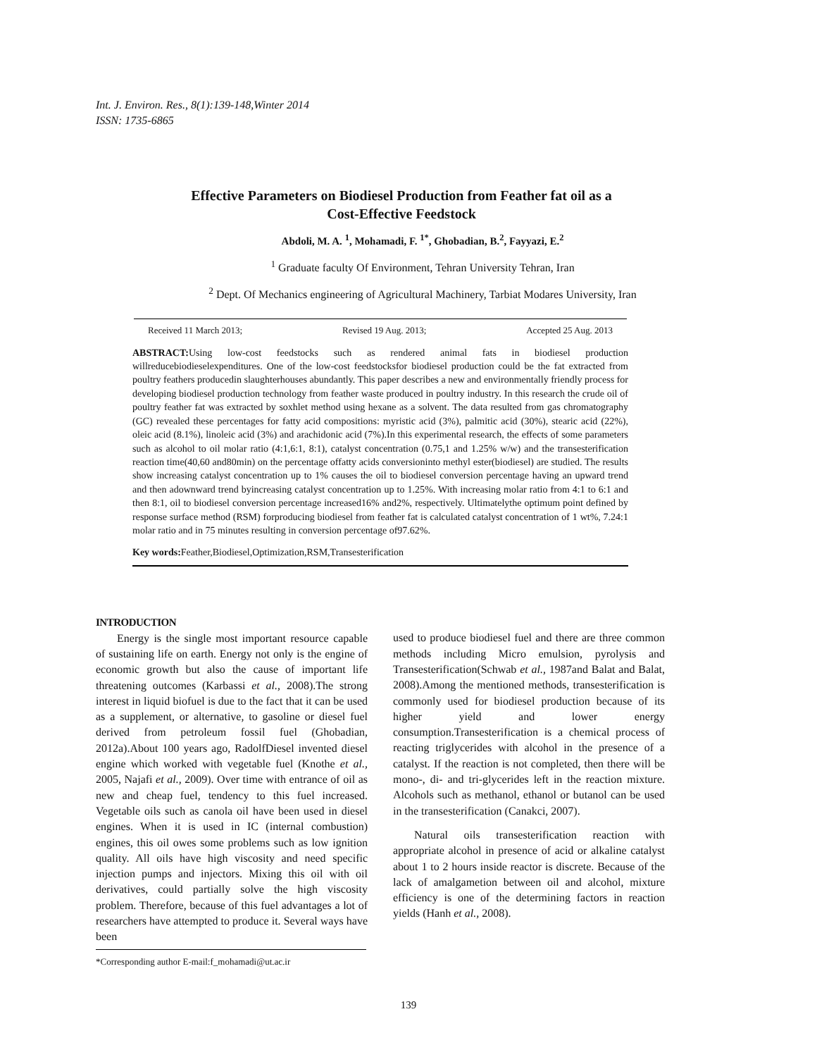Int. J. Environ. Res., 8(1):139-148,Winter 2014
ISSN: 1735-6865
Effective Parameters on Biodiesel Production from Feather fat oil as a Cost-Effective Feedstock
Abdoli, M. A. <sup>1</sup>, Mohamadi, F. <sup>1*</sup>, Ghobadian, B.<sup>2</sup>, Fayyazi, E.<sup>2</sup>
<sup>1</sup> Graduate faculty Of Environment, Tehran University Tehran, Iran
<sup>2</sup> Dept. Of Mechanics engineering of Agricultural Machinery, Tarbiat Modares University, Iran
Received 11 March 2013; Revised 19 Aug. 2013; Accepted 25 Aug. 2013
ABSTRACT: Using low-cost feedstocks such as rendered animal fats in biodiesel production willreducebiodieselexpenditures. One of the low-cost feedstocksfor biodiesel production could be the fat extracted from poultry feathers producedin slaughterhouses abundantly. This paper describes a new and environmentally friendly process for developing biodiesel production technology from feather waste produced in poultry industry. In this research the crude oil of poultry feather fat was extracted by soxhlet method using hexane as a solvent. The data resulted from gas chromatography (GC) revealed these percentages for fatty acid compositions: myristic acid (3%), palmitic acid (30%), stearic acid (22%), oleic acid (8.1%), linoleic acid (3%) and arachidonic acid (7%).In this experimental research, the effects of some parameters such as alcohol to oil molar ratio (4:1,6:1, 8:1), catalyst concentration (0.75,1 and 1.25% w/w) and the transesterification reaction time(40,60 and80min) on the percentage offatty acids conversioninto methyl ester(biodiesel) are studied. The results show increasing catalyst concentration up to 1% causes the oil to biodiesel conversion percentage having an upward trend and then adownward trend byincreasing catalyst concentration up to 1.25%. With increasing molar ratio from 4:1 to 6:1 and then 8:1, oil to biodiesel conversion percentage increased16% and2%, respectively. Ultimatelythe optimum point defined by response surface method (RSM) forproducing biodiesel from feather fat is calculated catalyst concentration of 1 wt%, 7.24:1 molar ratio and in 75 minutes resulting in conversion percentage of97.62%.
Key words: Feather,Biodiesel,Optimization,RSM,Transesterification
INTRODUCTION
Energy is the single most important resource capable of sustaining life on earth. Energy not only is the engine of economic growth but also the cause of important life threatening outcomes (Karbassi et al., 2008).The strong interest in liquid biofuel is due to the fact that it can be used as a supplement, or alternative, to gasoline or diesel fuel derived from petroleum fossil fuel (Ghobadian, 2012a).About 100 years ago, RadolfDiesel invented diesel engine which worked with vegetable fuel (Knothe et al., 2005, Najafi et al., 2009). Over time with entrance of oil as new and cheap fuel, tendency to this fuel increased. Vegetable oils such as canola oil have been used in diesel engines. When it is used in IC (internal combustion) engines, this oil owes some problems such as low ignition quality. All oils have high viscosity and need specific injection pumps and injectors. Mixing this oil with oil derivatives, could partially solve the high viscosity problem. Therefore, because of this fuel advantages a lot of researchers have attempted to produce it. Several ways have been
*Corresponding author E-mail:f_mohamadi@ut.ac.ir
used to produce biodiesel fuel and there are three common methods including Micro emulsion, pyrolysis and Transesterification(Schwab et al., 1987and Balat and Balat, 2008).Among the mentioned methods, transesterification is commonly used for biodiesel production because of its higher yield and lower energy consumption.Transesterification is a chemical process of reacting triglycerides with alcohol in the presence of a catalyst. If the reaction is not completed, then there will be mono-, di- and tri-glycerides left in the reaction mixture. Alcohols such as methanol, ethanol or butanol can be used in the transesterification (Canakci, 2007).
Natural oils transesterification reaction with appropriate alcohol in presence of acid or alkaline catalyst about 1 to 2 hours inside reactor is discrete. Because of the lack of amalgametion between oil and alcohol, mixture efficiency is one of the determining factors in reaction yields (Hanh et al., 2008).
139